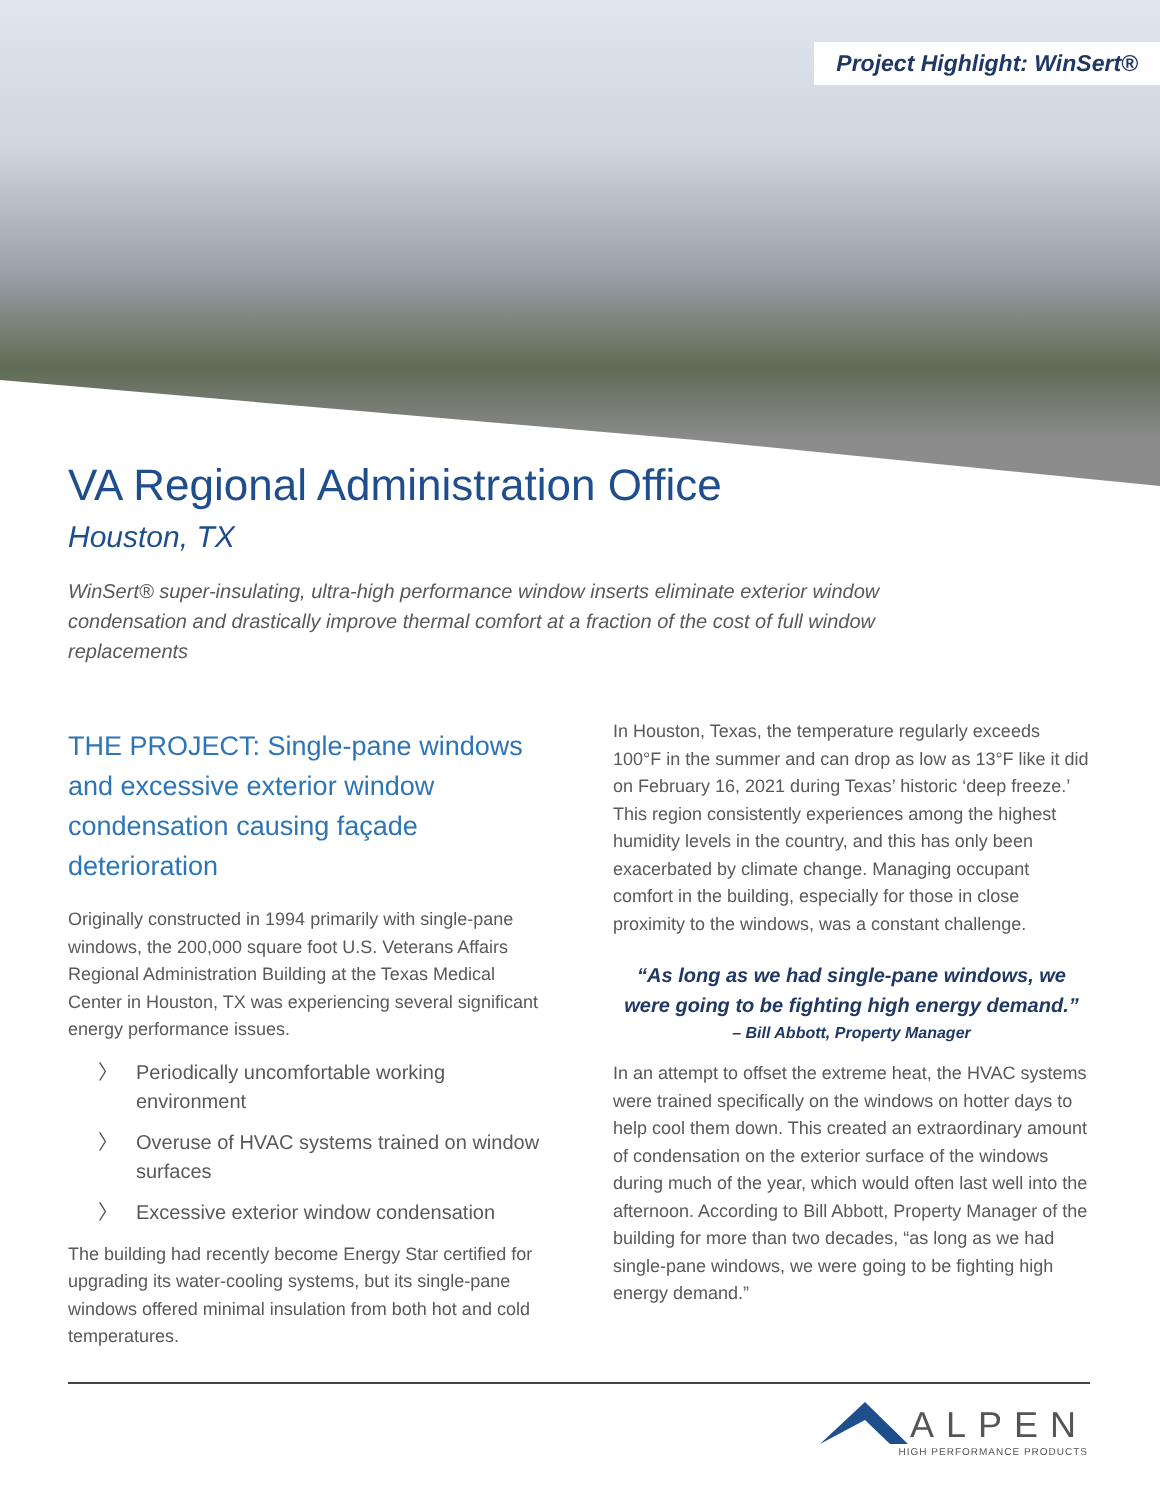Project Highlight: WinSert®
VA Regional Administration Office
Houston, TX
WinSert® super-insulating, ultra-high performance window inserts eliminate exterior window condensation and drastically improve thermal comfort at a fraction of the cost of full window replacements
THE PROJECT: Single-pane windows and excessive exterior window condensation causing façade deterioration
Originally constructed in 1994 primarily with single-pane windows, the 200,000 square foot U.S. Veterans Affairs Regional Administration Building at the Texas Medical Center in Houston, TX was experiencing several significant energy performance issues.
〉 Periodically uncomfortable working environment
〉 Overuse of HVAC systems trained on window surfaces
〉 Excessive exterior window condensation
The building had recently become Energy Star certified for upgrading its water-cooling systems, but its single-pane windows offered minimal insulation from both hot and cold temperatures.
In Houston, Texas, the temperature regularly exceeds 100°F in the summer and can drop as low as 13°F like it did on February 16, 2021 during Texas’ historic ‘deep freeze.’ This region consistently experiences among the highest humidity levels in the country, and this has only been exacerbated by climate change. Managing occupant comfort in the building, especially for those in close proximity to the windows, was a constant challenge.
“As long as we had single-pane windows, we were going to be fighting high energy demand.”
– Bill Abbott, Property Manager
In an attempt to offset the extreme heat, the HVAC systems were trained specifically on the windows on hotter days to help cool them down. This created an extraordinary amount of condensation on the exterior surface of the windows during much of the year, which would often last well into the afternoon. According to Bill Abbott, Property Manager of the building for more than two decades, “as long as we had single-pane windows, we were going to be fighting high energy demand.”
ALPEN
HIGH PERFORMANCE PRODUCTS